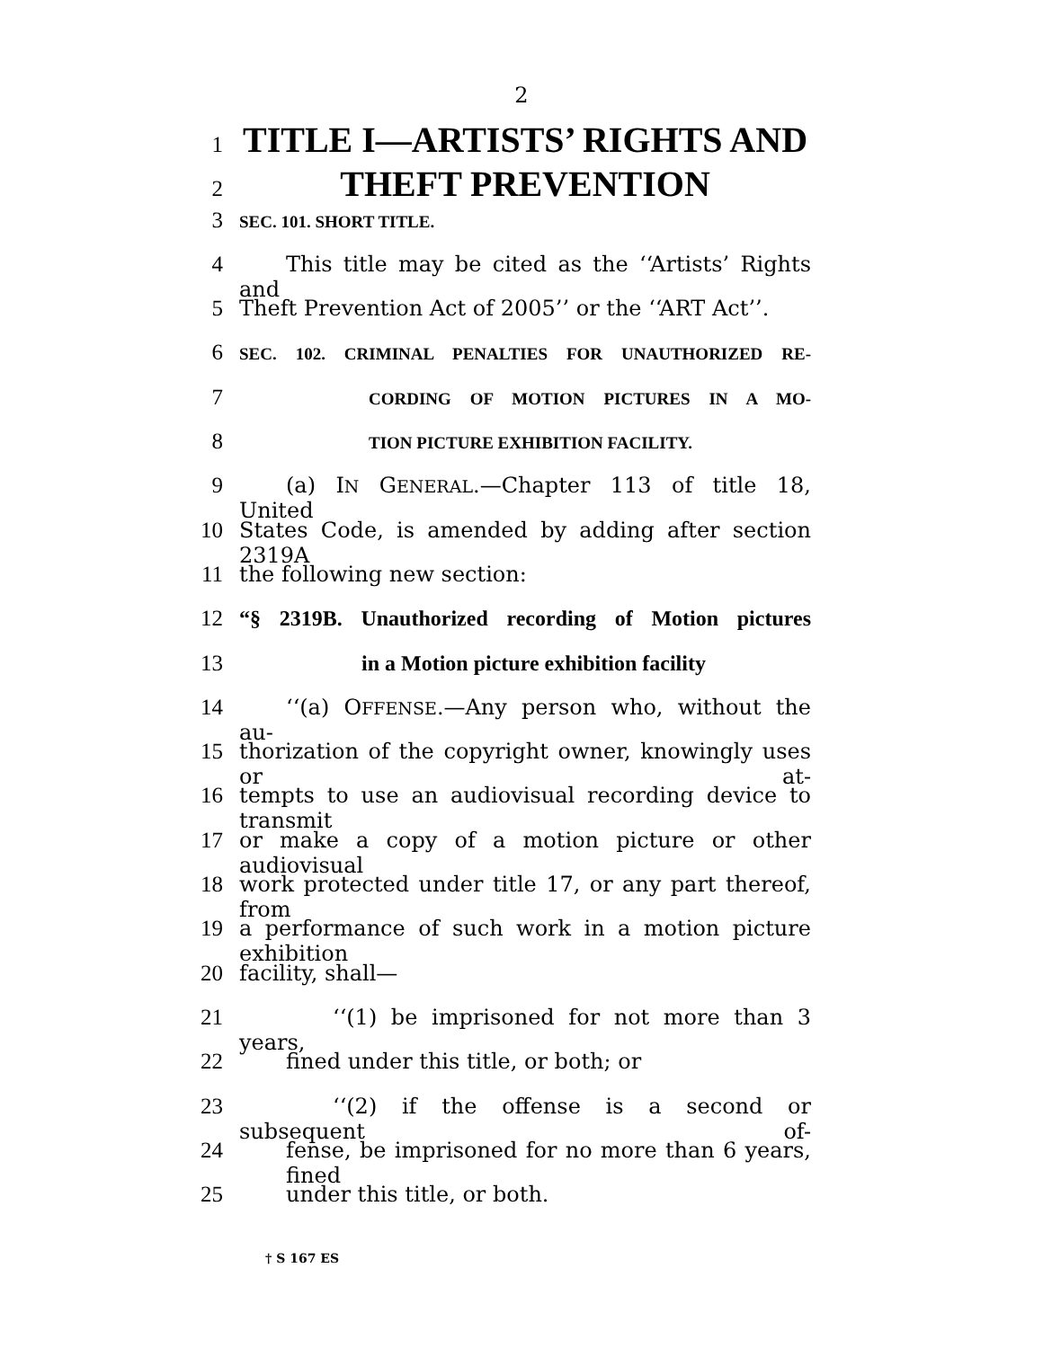2
1 TITLE I—ARTISTS’ RIGHTS AND
2 THEFT PREVENTION
3 SEC. 101. SHORT TITLE.
4 This title may be cited as the ‘‘Artists’ Rights and
5 Theft Prevention Act of 2005’’ or the ‘‘ART Act’’.
6 SEC. 102. CRIMINAL PENALTIES FOR UNAUTHORIZED RE-
7 CORDING OF MOTION PICTURES IN A MO-
8 TION PICTURE EXHIBITION FACILITY.
9 (a) IN GENERAL.—Chapter 113 of title 18, United
10 States Code, is amended by adding after section 2319A
11 the following new section:
12 “§ 2319B. Unauthorized recording of Motion pictures
13 in a Motion picture exhibition facility
14 ‘‘(a) OFFENSE.—Any person who, without the au-
15 thorization of the copyright owner, knowingly uses or at-
16 tempts to use an audiovisual recording device to transmit
17 or make a copy of a motion picture or other audiovisual
18 work protected under title 17, or any part thereof, from
19 a performance of such work in a motion picture exhibition
20 facility, shall—
21 ‘‘(1) be imprisoned for not more than 3 years,
22 fined under this title, or both; or
23 ‘‘(2) if the offense is a second or subsequent of-
24 fense, be imprisoned for no more than 6 years, fined
25 under this title, or both.
† S 167 ES